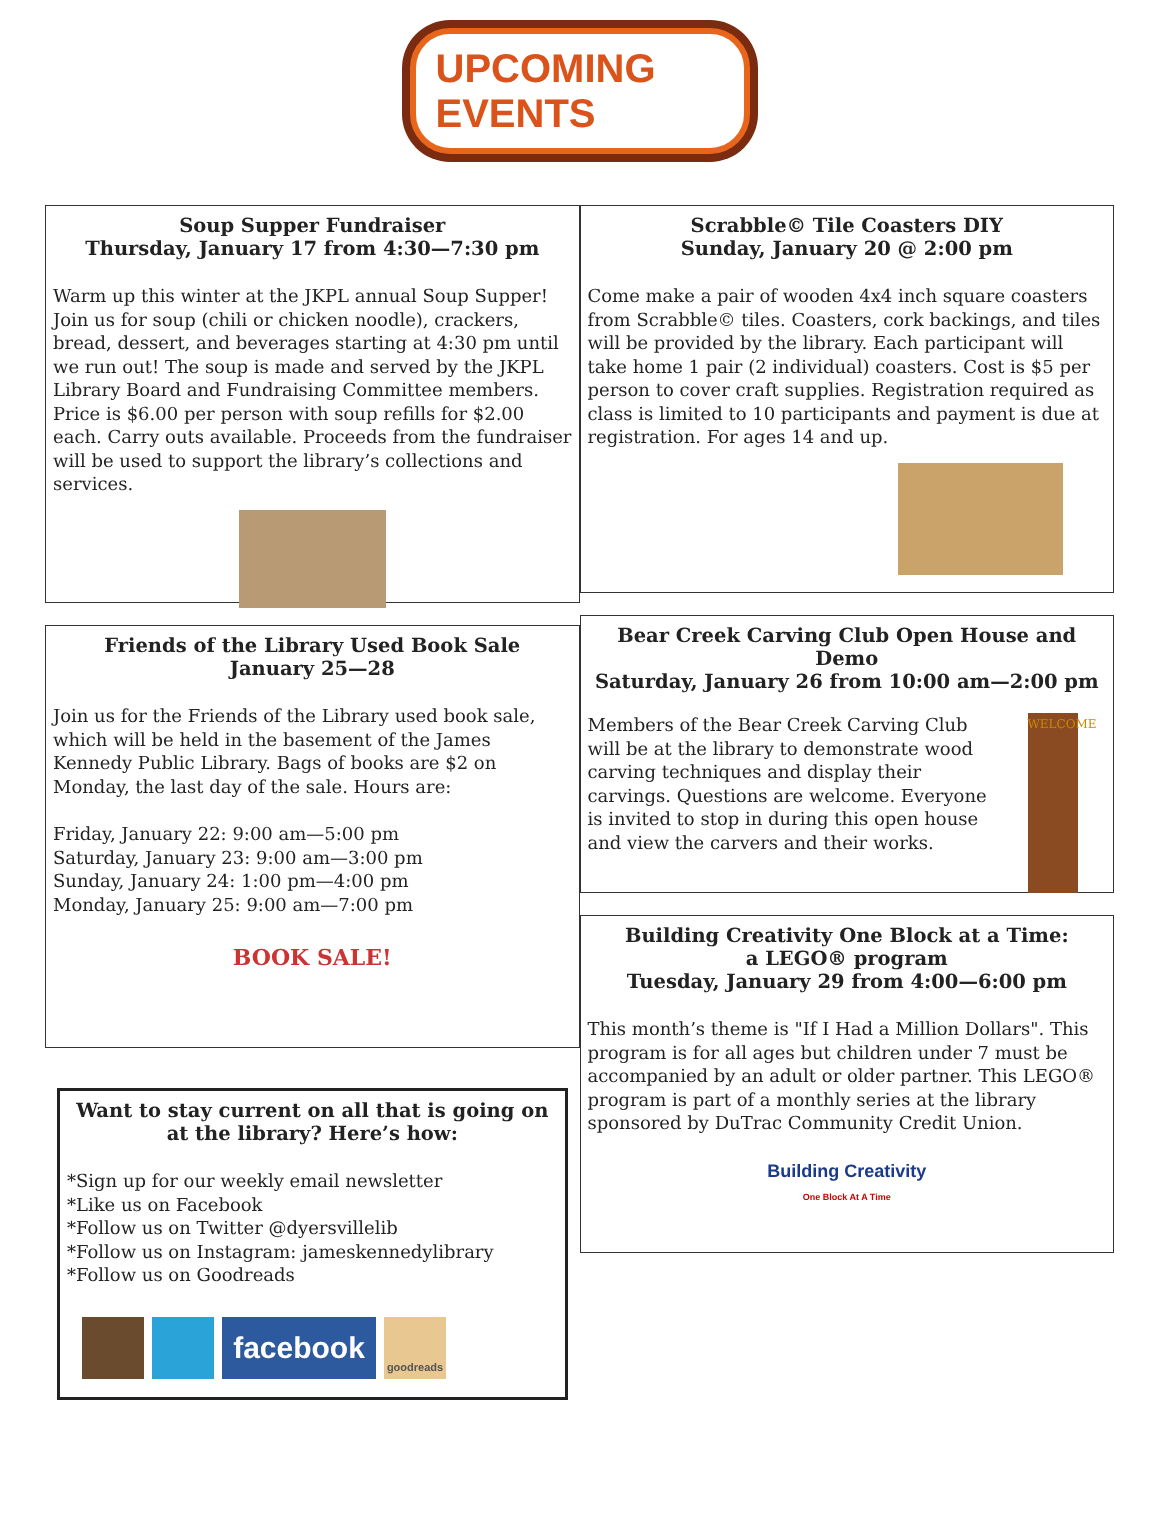UPCOMING EVENTS
Soup Supper Fundraiser
Thursday, January 17 from 4:30—7:30 pm
Warm up this winter at the JKPL annual Soup Supper! Join us for soup (chili or chicken noodle), crackers, bread, dessert, and beverages starting at 4:30 pm until we run out! The soup is made and served by the JKPL Library Board and Fundraising Committee members. Price is $6.00 per person with soup refills for $2.00 each. Carry outs available. Proceeds from the fundraiser will be used to support the library’s collections and services.
Friends of the Library Used Book Sale
January 25—28
Join us for the Friends of the Library used book sale, which will be held in the basement of the James Kennedy Public Library. Bags of books are $2 on Monday, the last day of the sale. Hours are:
Friday, January 22: 9:00 am—5:00 pm
Saturday, January 23: 9:00 am—3:00 pm
Sunday, January 24: 1:00 pm—4:00 pm
Monday, January 25: 9:00 am—7:00 pm
BOOK SALE!
Want to stay current on all that is going on at the library? Here’s how:
*Sign up for our weekly email newsletter
*Like us on Facebook
*Follow us on Twitter @dyersvillelib
*Follow us on Instagram: jameskennedylibrary
*Follow us on Goodreads
facebook goodreads
Scrabble© Tile Coasters DIY
Sunday, January 20 @ 2:00 pm
Come make a pair of wooden 4x4 inch square coasters from Scrabble© tiles. Coasters, cork backings, and tiles will be provided by the library. Each participant will take home 1 pair (2 individual) coasters. Cost is $5 per person to cover craft supplies. Registration required as class is limited to 10 participants and payment is due at registration. For ages 14 and up.
Bear Creek Carving Club Open House and Demo
Saturday, January 26 from 10:00 am—2:00 pm
Members of the Bear Creek Carving Club will be at the library to demonstrate wood carving techniques and display their carvings. Questions are welcome. Everyone is invited to stop in during this open house and view the carvers and their works.
WELCOME
Building Creativity One Block at a Time:
a LEGO® program
Tuesday, January 29 from 4:00—6:00 pm
This month’s theme is "If I Had a Million Dollars". This program is for all ages but children under 7 must be accompanied by an adult or older partner. This LEGO® program is part of a monthly series at the library sponsored by DuTrac Community Credit Union.
Building Creativity
One Block At A Time